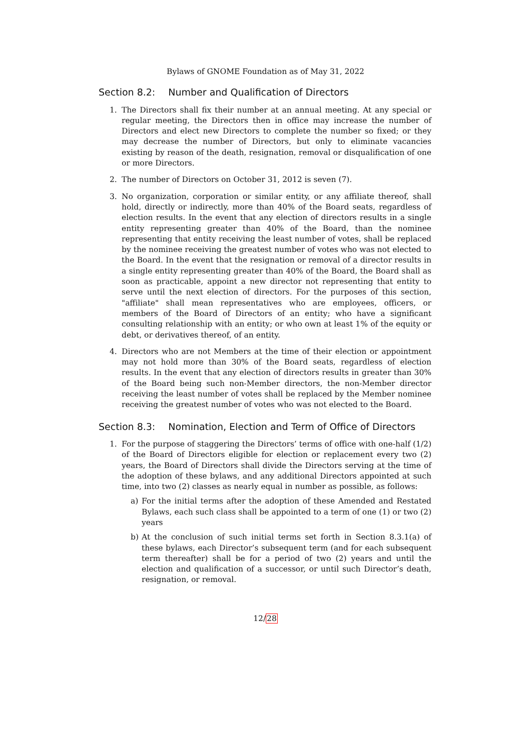Bylaws of GNOME Foundation as of May 31, 2022
Section 8.2: Number and Qualification of Directors
1. The Directors shall fix their number at an annual meeting. At any special or regular meeting, the Directors then in office may increase the number of Directors and elect new Directors to complete the number so fixed; or they may decrease the number of Directors, but only to eliminate vacancies existing by reason of the death, resignation, removal or disqualification of one or more Directors.
2. The number of Directors on October 31, 2012 is seven (7).
3. No organization, corporation or similar entity, or any affiliate thereof, shall hold, directly or indirectly, more than 40% of the Board seats, regardless of election results. In the event that any election of directors results in a single entity representing greater than 40% of the Board, than the nominee representing that entity receiving the least number of votes, shall be replaced by the nominee receiving the greatest number of votes who was not elected to the Board. In the event that the resignation or removal of a director results in a single entity representing greater than 40% of the Board, the Board shall as soon as practicable, appoint a new director not representing that entity to serve until the next election of directors. For the purposes of this section, "affiliate" shall mean representatives who are employees, officers, or members of the Board of Directors of an entity; who have a significant consulting relationship with an entity; or who own at least 1% of the equity or debt, or derivatives thereof, of an entity.
4. Directors who are not Members at the time of their election or appointment may not hold more than 30% of the Board seats, regardless of election results. In the event that any election of directors results in greater than 30% of the Board being such non-Member directors, the non-Member director receiving the least number of votes shall be replaced by the Member nominee receiving the greatest number of votes who was not elected to the Board.
Section 8.3: Nomination, Election and Term of Office of Directors
1. For the purpose of staggering the Directors’ terms of office with one-half (1/2) of the Board of Directors eligible for election or replacement every two (2) years, the Board of Directors shall divide the Directors serving at the time of the adoption of these bylaws, and any additional Directors appointed at such time, into two (2) classes as nearly equal in number as possible, as follows:
a) For the initial terms after the adoption of these Amended and Restated Bylaws, each such class shall be appointed to a term of one (1) or two (2) years
b) At the conclusion of such initial terms set forth in Section 8.3.1(a) of these bylaws, each Director’s subsequent term (and for each subsequent term thereafter) shall be for a period of two (2) years and until the election and qualification of a successor, or until such Director’s death, resignation, or removal.
12/28